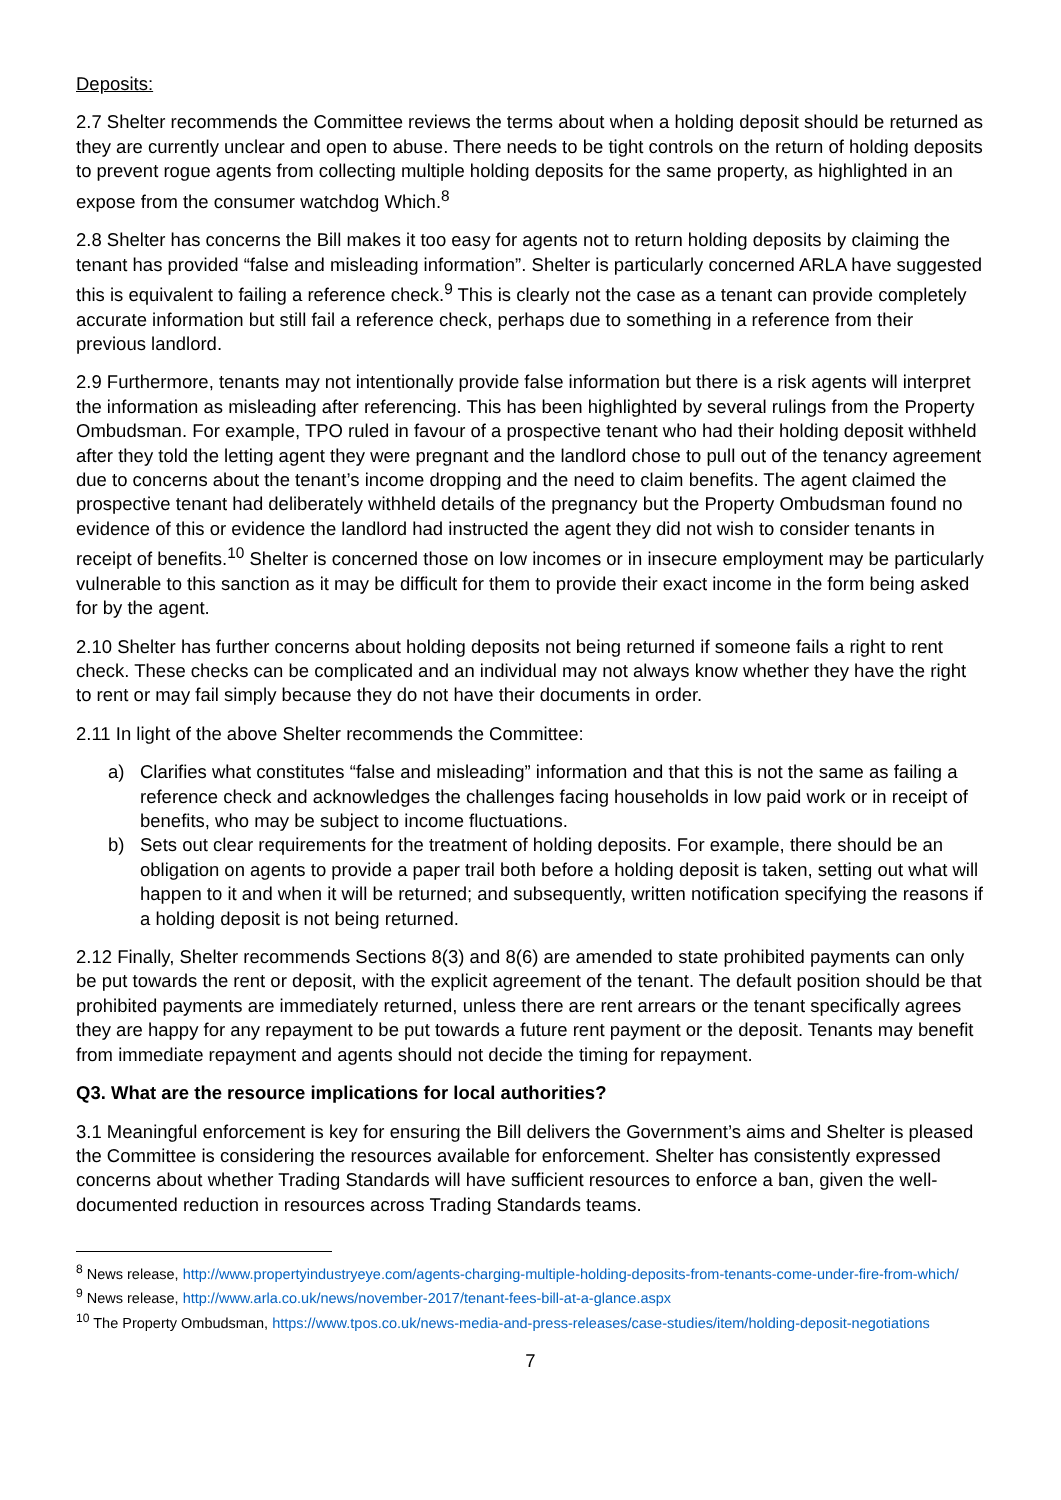Deposits:
2.7 Shelter recommends the Committee reviews the terms about when a holding deposit should be returned as they are currently unclear and open to abuse. There needs to be tight controls on the return of holding deposits to prevent rogue agents from collecting multiple holding deposits for the same property, as highlighted in an expose from the consumer watchdog Which.<sup>8</sup>
2.8 Shelter has concerns the Bill makes it too easy for agents not to return holding deposits by claiming the tenant has provided “false and misleading information”. Shelter is particularly concerned ARLA have suggested this is equivalent to failing a reference check.<sup>9</sup> This is clearly not the case as a tenant can provide completely accurate information but still fail a reference check, perhaps due to something in a reference from their previous landlord.
2.9 Furthermore, tenants may not intentionally provide false information but there is a risk agents will interpret the information as misleading after referencing. This has been highlighted by several rulings from the Property Ombudsman. For example, TPO ruled in favour of a prospective tenant who had their holding deposit withheld after they told the letting agent they were pregnant and the landlord chose to pull out of the tenancy agreement due to concerns about the tenant’s income dropping and the need to claim benefits. The agent claimed the prospective tenant had deliberately withheld details of the pregnancy but the Property Ombudsman found no evidence of this or evidence the landlord had instructed the agent they did not wish to consider tenants in receipt of benefits.<sup>10</sup> Shelter is concerned those on low incomes or in insecure employment may be particularly vulnerable to this sanction as it may be difficult for them to provide their exact income in the form being asked for by the agent.
2.10 Shelter has further concerns about holding deposits not being returned if someone fails a right to rent check. These checks can be complicated and an individual may not always know whether they have the right to rent or may fail simply because they do not have their documents in order.
2.11 In light of the above Shelter recommends the Committee:
a) Clarifies what constitutes “false and misleading” information and that this is not the same as failing a reference check and acknowledges the challenges facing households in low paid work or in receipt of benefits, who may be subject to income fluctuations.
b) Sets out clear requirements for the treatment of holding deposits. For example, there should be an obligation on agents to provide a paper trail both before a holding deposit is taken, setting out what will happen to it and when it will be returned; and subsequently, written notification specifying the reasons if a holding deposit is not being returned.
2.12 Finally, Shelter recommends Sections 8(3) and 8(6) are amended to state prohibited payments can only be put towards the rent or deposit, with the explicit agreement of the tenant. The default position should be that prohibited payments are immediately returned, unless there are rent arrears or the tenant specifically agrees they are happy for any repayment to be put towards a future rent payment or the deposit. Tenants may benefit from immediate repayment and agents should not decide the timing for repayment.
Q3. What are the resource implications for local authorities?
3.1 Meaningful enforcement is key for ensuring the Bill delivers the Government’s aims and Shelter is pleased the Committee is considering the resources available for enforcement. Shelter has consistently expressed concerns about whether Trading Standards will have sufficient resources to enforce a ban, given the well-documented reduction in resources across Trading Standards teams.
<sup>8</sup> News release, http://www.propertyindustryeye.com/agents-charging-multiple-holding-deposits-from-tenants-come-under-fire-from-which/
<sup>9</sup> News release, http://www.arla.co.uk/news/november-2017/tenant-fees-bill-at-a-glance.aspx
<sup>10</sup> The Property Ombudsman, https://www.tpos.co.uk/news-media-and-press-releases/case-studies/item/holding-deposit-negotiations
7